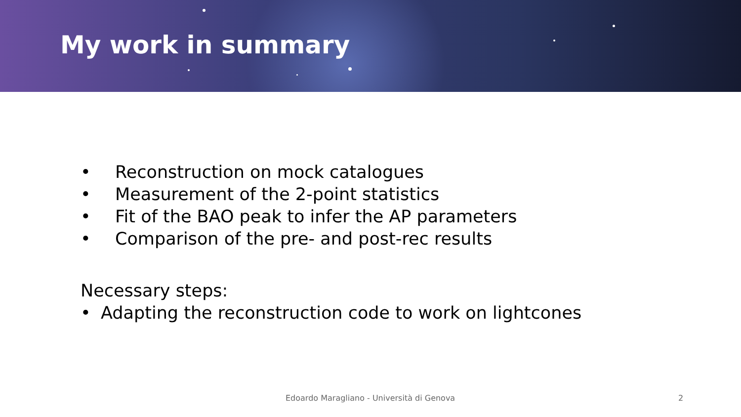My work in summary
• Reconstruction on mock catalogues
• Measurement of the 2-point statistics
• Fit of the BAO peak to infer the AP parameters
• Comparison of the pre- and post-rec results
Necessary steps:
• Adapting the reconstruction code to work on lightcones
Edoardo Maragliano - Università di Genova
2